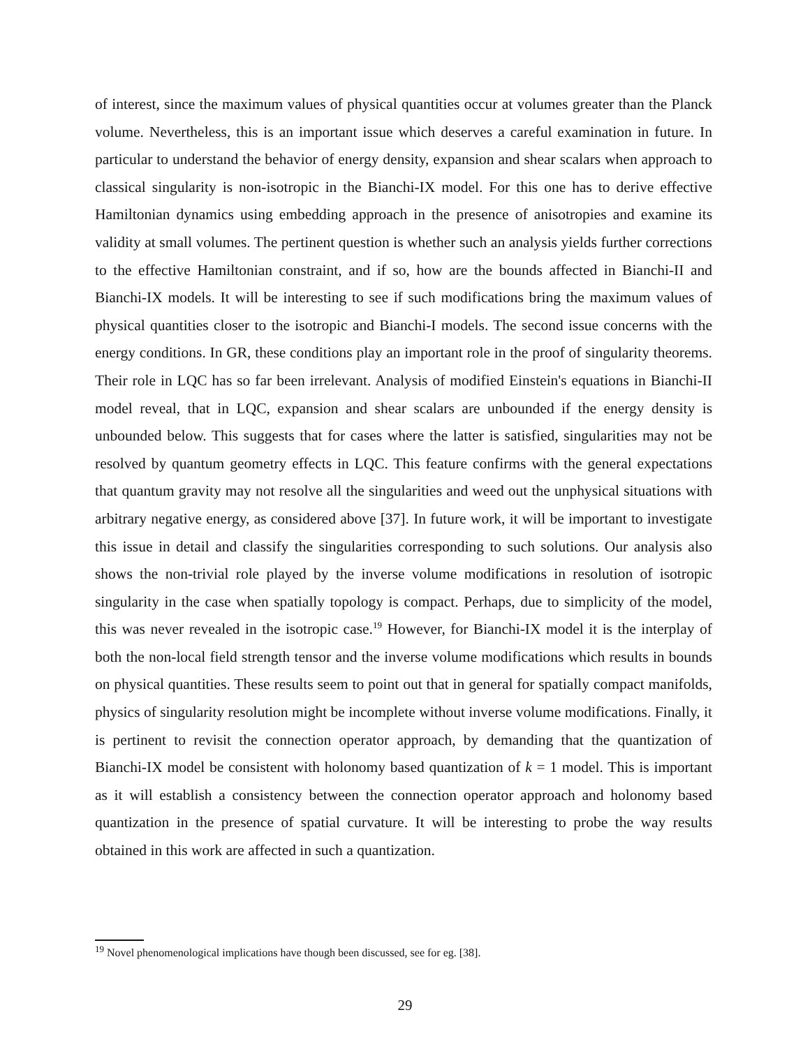of interest, since the maximum values of physical quantities occur at volumes greater than the Planck volume. Nevertheless, this is an important issue which deserves a careful examination in future. In particular to understand the behavior of energy density, expansion and shear scalars when approach to classical singularity is non-isotropic in the Bianchi-IX model. For this one has to derive effective Hamiltonian dynamics using embedding approach in the presence of anisotropies and examine its validity at small volumes. The pertinent question is whether such an analysis yields further corrections to the effective Hamiltonian constraint, and if so, how are the bounds affected in Bianchi-II and Bianchi-IX models. It will be interesting to see if such modifications bring the maximum values of physical quantities closer to the isotropic and Bianchi-I models. The second issue concerns with the energy conditions. In GR, these conditions play an important role in the proof of singularity theorems. Their role in LQC has so far been irrelevant. Analysis of modified Einstein's equations in Bianchi-II model reveal, that in LQC, expansion and shear scalars are unbounded if the energy density is unbounded below. This suggests that for cases where the latter is satisfied, singularities may not be resolved by quantum geometry effects in LQC. This feature confirms with the general expectations that quantum gravity may not resolve all the singularities and weed out the unphysical situations with arbitrary negative energy, as considered above [37]. In future work, it will be important to investigate this issue in detail and classify the singularities corresponding to such solutions. Our analysis also shows the non-trivial role played by the inverse volume modifications in resolution of isotropic singularity in the case when spatially topology is compact. Perhaps, due to simplicity of the model, this was never revealed in the isotropic case.<sup>19</sup> However, for Bianchi-IX model it is the interplay of both the non-local field strength tensor and the inverse volume modifications which results in bounds on physical quantities. These results seem to point out that in general for spatially compact manifolds, physics of singularity resolution might be incomplete without inverse volume modifications. Finally, it is pertinent to revisit the connection operator approach, by demanding that the quantization of Bianchi-IX model be consistent with holonomy based quantization of k = 1 model. This is important as it will establish a consistency between the connection operator approach and holonomy based quantization in the presence of spatial curvature. It will be interesting to probe the way results obtained in this work are affected in such a quantization.
<sup>19</sup> Novel phenomenological implications have though been discussed, see for eg. [38].
29